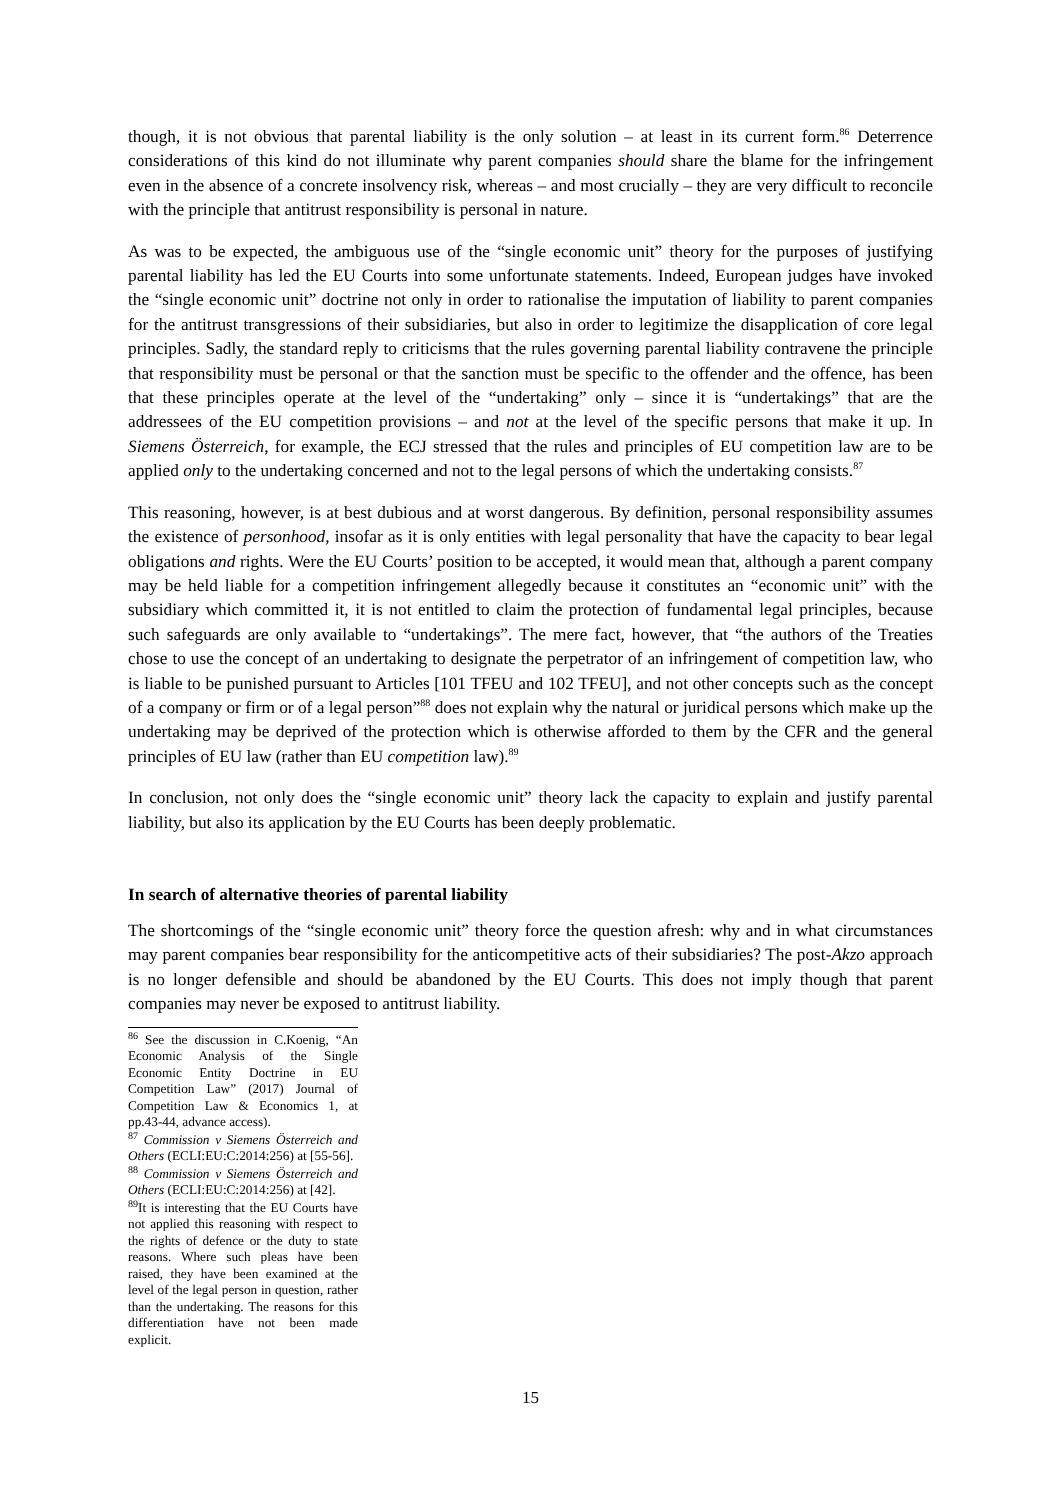though, it is not obvious that parental liability is the only solution – at least in its current form.<sup>86</sup> Deterrence considerations of this kind do not illuminate why parent companies should share the blame for the infringement even in the absence of a concrete insolvency risk, whereas – and most crucially – they are very difficult to reconcile with the principle that antitrust responsibility is personal in nature.
As was to be expected, the ambiguous use of the “single economic unit” theory for the purposes of justifying parental liability has led the EU Courts into some unfortunate statements. Indeed, European judges have invoked the “single economic unit” doctrine not only in order to rationalise the imputation of liability to parent companies for the antitrust transgressions of their subsidiaries, but also in order to legitimize the disapplication of core legal principles. Sadly, the standard reply to criticisms that the rules governing parental liability contravene the principle that responsibility must be personal or that the sanction must be specific to the offender and the offence, has been that these principles operate at the level of the “undertaking” only – since it is “undertakings” that are the addressees of the EU competition provisions – and not at the level of the specific persons that make it up. In Siemens Österreich, for example, the ECJ stressed that the rules and principles of EU competition law are to be applied only to the undertaking concerned and not to the legal persons of which the undertaking consists.<sup>87</sup>
This reasoning, however, is at best dubious and at worst dangerous. By definition, personal responsibility assumes the existence of personhood, insofar as it is only entities with legal personality that have the capacity to bear legal obligations and rights. Were the EU Courts’ position to be accepted, it would mean that, although a parent company may be held liable for a competition infringement allegedly because it constitutes an “economic unit” with the subsidiary which committed it, it is not entitled to claim the protection of fundamental legal principles, because such safeguards are only available to “undertakings”. The mere fact, however, that “the authors of the Treaties chose to use the concept of an undertaking to designate the perpetrator of an infringement of competition law, who is liable to be punished pursuant to Articles [101 TFEU and 102 TFEU], and not other concepts such as the concept of a company or firm or of a legal person”<sup>88</sup> does not explain why the natural or juridical persons which make up the undertaking may be deprived of the protection which is otherwise afforded to them by the CFR and the general principles of EU law (rather than EU competition law).<sup>89</sup>
In conclusion, not only does the “single economic unit” theory lack the capacity to explain and justify parental liability, but also its application by the EU Courts has been deeply problematic.
In search of alternative theories of parental liability
The shortcomings of the “single economic unit” theory force the question afresh: why and in what circumstances may parent companies bear responsibility for the anticompetitive acts of their subsidiaries? The post-Akzo approach is no longer defensible and should be abandoned by the EU Courts. This does not imply though that parent companies may never be exposed to antitrust liability.
<sup>86</sup> See the discussion in C.Koenig, “An Economic Analysis of the Single Economic Entity Doctrine in EU Competition Law” (2017) Journal of Competition Law & Economics 1, at pp.43-44, advance access).
<sup>87</sup> Commission v Siemens Österreich and Others (ECLI:EU:C:2014:256) at [55-56].
<sup>88</sup> Commission v Siemens Österreich and Others (ECLI:EU:C:2014:256) at [42].
<sup>89</sup> It is interesting that the EU Courts have not applied this reasoning with respect to the rights of defence or the duty to state reasons. Where such pleas have been raised, they have been examined at the level of the legal person in question, rather than the undertaking. The reasons for this differentiation have not been made explicit.
15